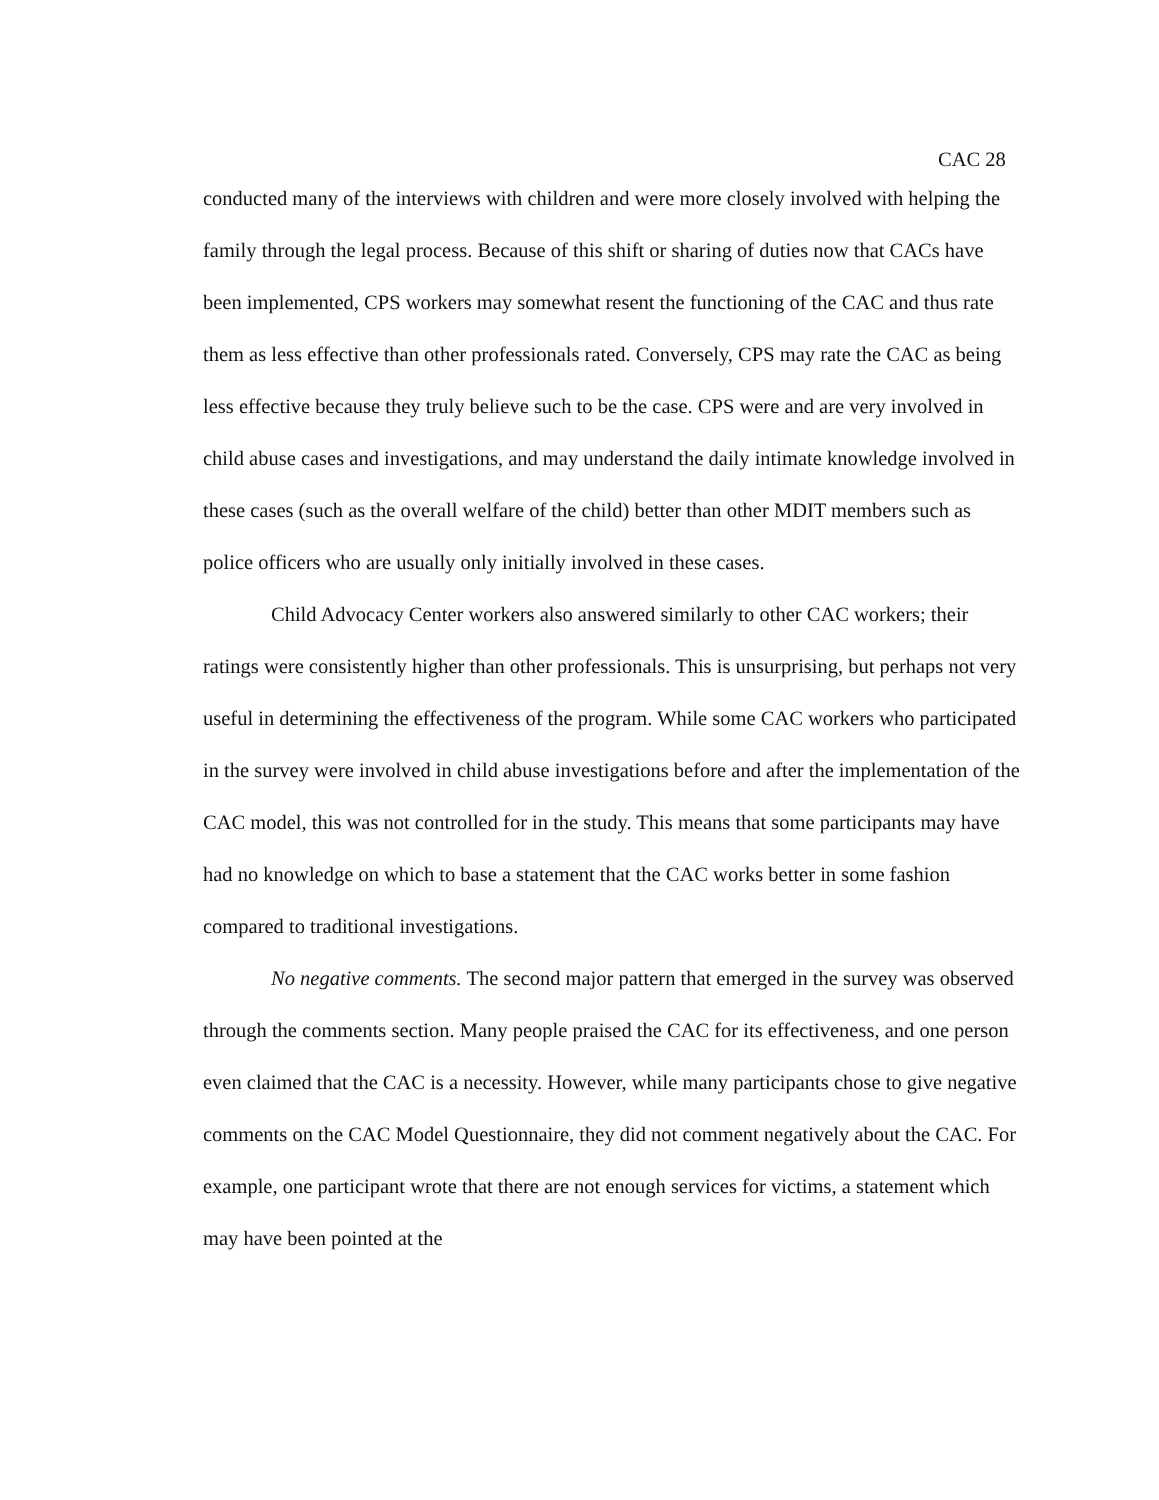CAC 28
conducted many of the interviews with children and were more closely involved with helping the family through the legal process. Because of this shift or sharing of duties now that CACs have been implemented, CPS workers may somewhat resent the functioning of the CAC and thus rate them as less effective than other professionals rated. Conversely, CPS may rate the CAC as being less effective because they truly believe such to be the case. CPS were and are very involved in child abuse cases and investigations, and may understand the daily intimate knowledge involved in these cases (such as the overall welfare of the child) better than other MDIT members such as police officers who are usually only initially involved in these cases.
Child Advocacy Center workers also answered similarly to other CAC workers; their ratings were consistently higher than other professionals. This is unsurprising, but perhaps not very useful in determining the effectiveness of the program. While some CAC workers who participated in the survey were involved in child abuse investigations before and after the implementation of the CAC model, this was not controlled for in the study. This means that some participants may have had no knowledge on which to base a statement that the CAC works better in some fashion compared to traditional investigations.
No negative comments. The second major pattern that emerged in the survey was observed through the comments section. Many people praised the CAC for its effectiveness, and one person even claimed that the CAC is a necessity. However, while many participants chose to give negative comments on the CAC Model Questionnaire, they did not comment negatively about the CAC. For example, one participant wrote that there are not enough services for victims, a statement which may have been pointed at the